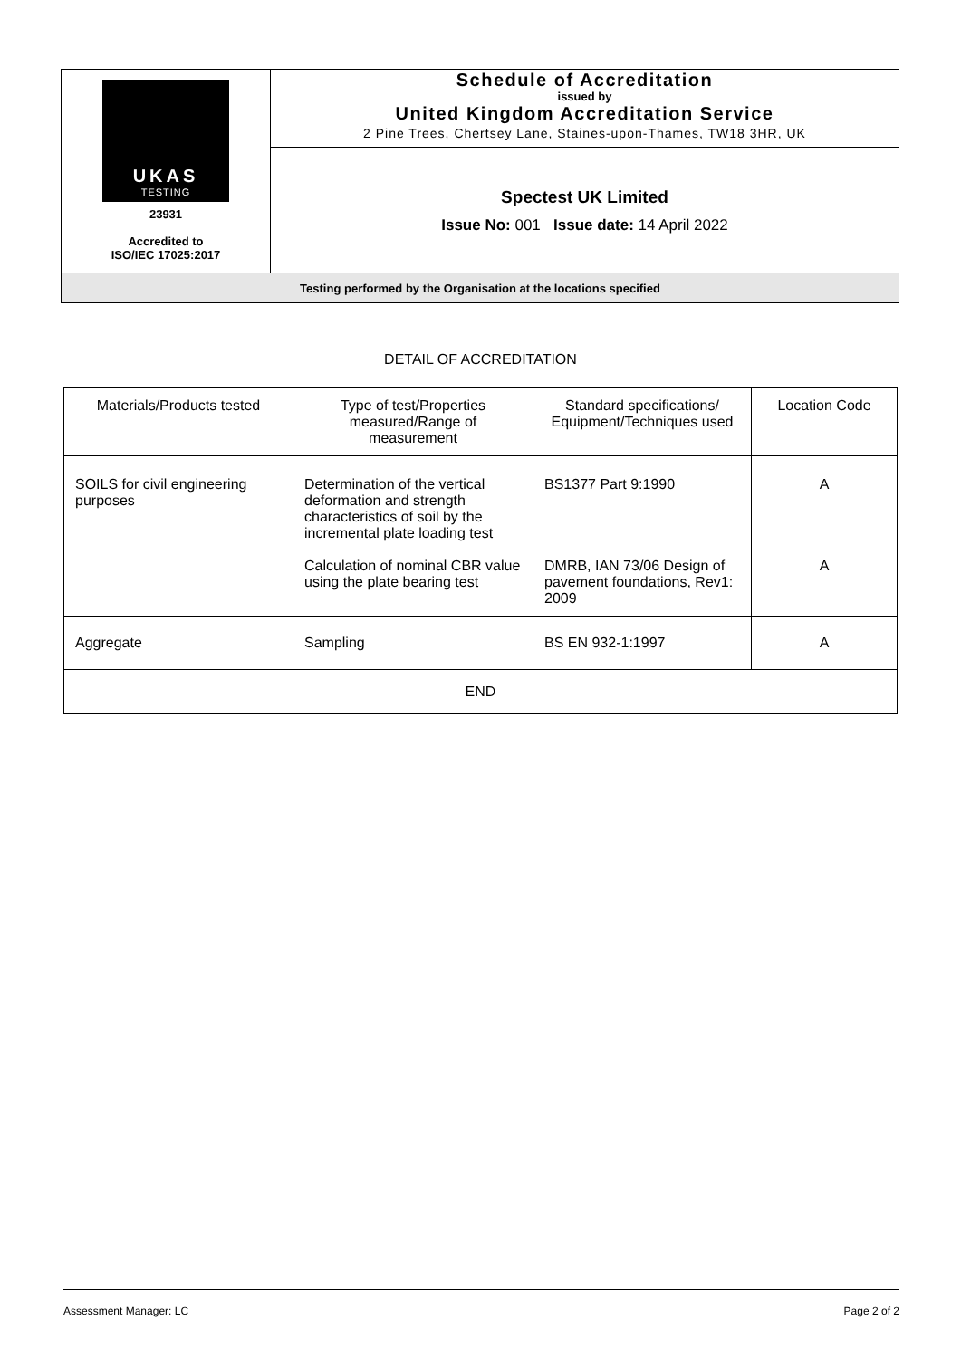| UKAS TESTING 23931 Accredited to ISO/IEC 17025:2017 | Schedule of Accreditation issued by United Kingdom Accreditation Service 2 Pine Trees, Chertsey Lane, Staines-upon-Thames, TW18 3HR, UK |
| | Spectest UK Limited Issue No: 001 Issue date: 14 April 2022 |
| Testing performed by the Organisation at the locations specified | |
DETAIL OF ACCREDITATION
| Materials/Products tested | Type of test/Properties measured/Range of measurement | Standard specifications/ Equipment/Techniques used | Location Code |
| --- | --- | --- | --- |
| SOILS for civil engineering purposes | Determination of the vertical deformation and strength characteristics of soil by the incremental plate loading test Calculation of nominal CBR value using the plate bearing test | BS1377 Part 9:1990 DMRB, IAN 73/06 Design of pavement foundations, Rev1: 2009 | A A |
| Aggregate | Sampling | BS EN 932-1:1997 | A |
| END | | | |
Assessment Manager: LC Page 2 of 2